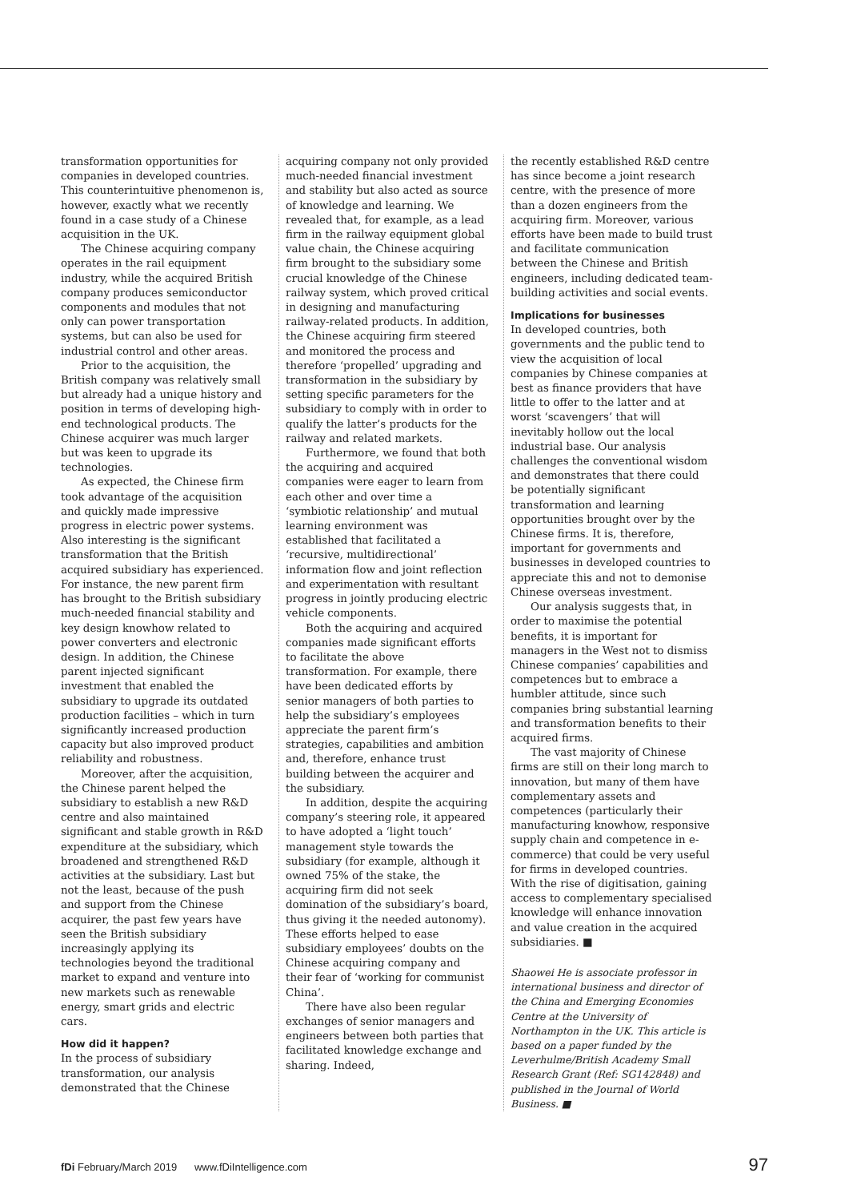transformation opportunities for companies in developed countries. This counterintuitive phenomenon is, however, exactly what we recently found in a case study of a Chinese acquisition in the UK.
The Chinese acquiring company operates in the rail equipment industry, while the acquired British company produces semiconductor components and modules that not only can power transportation systems, but can also be used for industrial control and other areas.
Prior to the acquisition, the British company was relatively small but already had a unique history and position in terms of developing high-end technological products. The Chinese acquirer was much larger but was keen to upgrade its technologies.
As expected, the Chinese firm took advantage of the acquisition and quickly made impressive progress in electric power systems. Also interesting is the significant transformation that the British acquired subsidiary has experienced. For instance, the new parent firm has brought to the British subsidiary much-needed financial stability and key design knowhow related to power converters and electronic design. In addition, the Chinese parent injected significant investment that enabled the subsidiary to upgrade its outdated production facilities – which in turn significantly increased production capacity but also improved product reliability and robustness.
Moreover, after the acquisition, the Chinese parent helped the subsidiary to establish a new R&D centre and also maintained significant and stable growth in R&D expenditure at the subsidiary, which broadened and strengthened R&D activities at the subsidiary. Last but not the least, because of the push and support from the Chinese acquirer, the past few years have seen the British subsidiary increasingly applying its technologies beyond the traditional market to expand and venture into new markets such as renewable energy, smart grids and electric cars.
How did it happen?
In the process of subsidiary transformation, our analysis demonstrated that the Chinese
acquiring company not only provided much-needed financial investment and stability but also acted as source of knowledge and learning. We revealed that, for example, as a lead firm in the railway equipment global value chain, the Chinese acquiring firm brought to the subsidiary some crucial knowledge of the Chinese railway system, which proved critical in designing and manufacturing railway-related products. In addition, the Chinese acquiring firm steered and monitored the process and therefore ‘propelled’ upgrading and transformation in the subsidiary by setting specific parameters for the subsidiary to comply with in order to qualify the latter’s products for the railway and related markets.
Furthermore, we found that both the acquiring and acquired companies were eager to learn from each other and over time a ‘symbiotic relationship’ and mutual learning environment was established that facilitated a ‘recursive, multidirectional’ information flow and joint reflection and experimentation with resultant progress in jointly producing electric vehicle components.
Both the acquiring and acquired companies made significant efforts to facilitate the above transformation. For example, there have been dedicated efforts by senior managers of both parties to help the subsidiary’s employees appreciate the parent firm’s strategies, capabilities and ambition and, therefore, enhance trust building between the acquirer and the subsidiary.
In addition, despite the acquiring company’s steering role, it appeared to have adopted a ‘light touch’ management style towards the subsidiary (for example, although it owned 75% of the stake, the acquiring firm did not seek domination of the subsidiary’s board, thus giving it the needed autonomy). These efforts helped to ease subsidiary employees’ doubts on the Chinese acquiring company and their fear of ‘working for communist China’.
There have also been regular exchanges of senior managers and engineers between both parties that facilitated knowledge exchange and sharing. Indeed,
the recently established R&D centre has since become a joint research centre, with the presence of more than a dozen engineers from the acquiring firm. Moreover, various efforts have been made to build trust and facilitate communication between the Chinese and British engineers, including dedicated team-building activities and social events.
Implications for businesses
In developed countries, both governments and the public tend to view the acquisition of local companies by Chinese companies at best as finance providers that have little to offer to the latter and at worst ‘scavengers’ that will inevitably hollow out the local industrial base. Our analysis challenges the conventional wisdom and demonstrates that there could be potentially significant transformation and learning opportunities brought over by the Chinese firms. It is, therefore, important for governments and businesses in developed countries to appreciate this and not to demonise Chinese overseas investment.
Our analysis suggests that, in order to maximise the potential benefits, it is important for managers in the West not to dismiss Chinese companies’ capabilities and competences but to embrace a humbler attitude, since such companies bring substantial learning and transformation benefits to their acquired firms.
The vast majority of Chinese firms are still on their long march to innovation, but many of them have complementary assets and competences (particularly their manufacturing knowhow, responsive supply chain and competence in e-commerce) that could be very useful for firms in developed countries. With the rise of digitisation, gaining access to complementary specialised knowledge will enhance innovation and value creation in the acquired subsidiaries. ■
Shaowei He is associate professor in international business and director of the China and Emerging Economies Centre at the University of Northampton in the UK. This article is based on a paper funded by the Leverhulme/British Academy Small Research Grant (Ref: SG142848) and published in the Journal of World Business. ■
fDi February/March 2019 www.fDiIntelligence.com 97